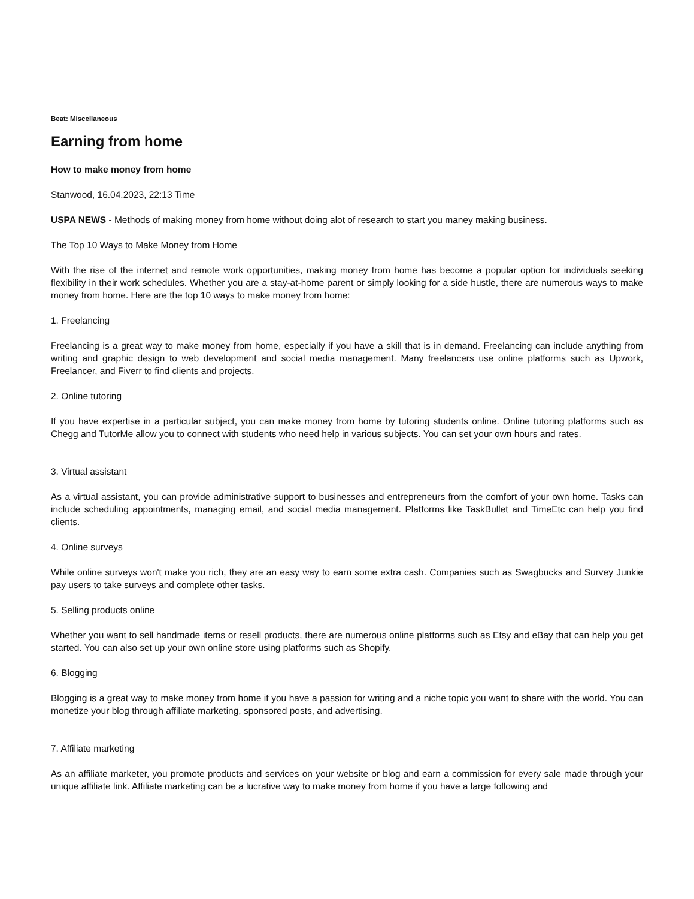Beat: Miscellaneous
Earning from home
How to make money from home
Stanwood, 16.04.2023, 22:13 Time
USPA NEWS - Methods of making money from home without doing alot of research to start you maney making business.
The Top 10 Ways to Make Money from Home
With the rise of the internet and remote work opportunities, making money from home has become a popular option for individuals seeking flexibility in their work schedules. Whether you are a stay-at-home parent or simply looking for a side hustle, there are numerous ways to make money from home. Here are the top 10 ways to make money from home:
1. Freelancing
Freelancing is a great way to make money from home, especially if you have a skill that is in demand. Freelancing can include anything from writing and graphic design to web development and social media management. Many freelancers use online platforms such as Upwork, Freelancer, and Fiverr to find clients and projects.
2. Online tutoring
If you have expertise in a particular subject, you can make money from home by tutoring students online. Online tutoring platforms such as Chegg and TutorMe allow you to connect with students who need help in various subjects. You can set your own hours and rates.
3. Virtual assistant
As a virtual assistant, you can provide administrative support to businesses and entrepreneurs from the comfort of your own home. Tasks can include scheduling appointments, managing email, and social media management. Platforms like TaskBullet and TimeEtc can help you find clients.
4. Online surveys
While online surveys won't make you rich, they are an easy way to earn some extra cash. Companies such as Swagbucks and Survey Junkie pay users to take surveys and complete other tasks.
5. Selling products online
Whether you want to sell handmade items or resell products, there are numerous online platforms such as Etsy and eBay that can help you get started. You can also set up your own online store using platforms such as Shopify.
6. Blogging
Blogging is a great way to make money from home if you have a passion for writing and a niche topic you want to share with the world. You can monetize your blog through affiliate marketing, sponsored posts, and advertising.
7. Affiliate marketing
As an affiliate marketer, you promote products and services on your website or blog and earn a commission for every sale made through your unique affiliate link. Affiliate marketing can be a lucrative way to make money from home if you have a large following and